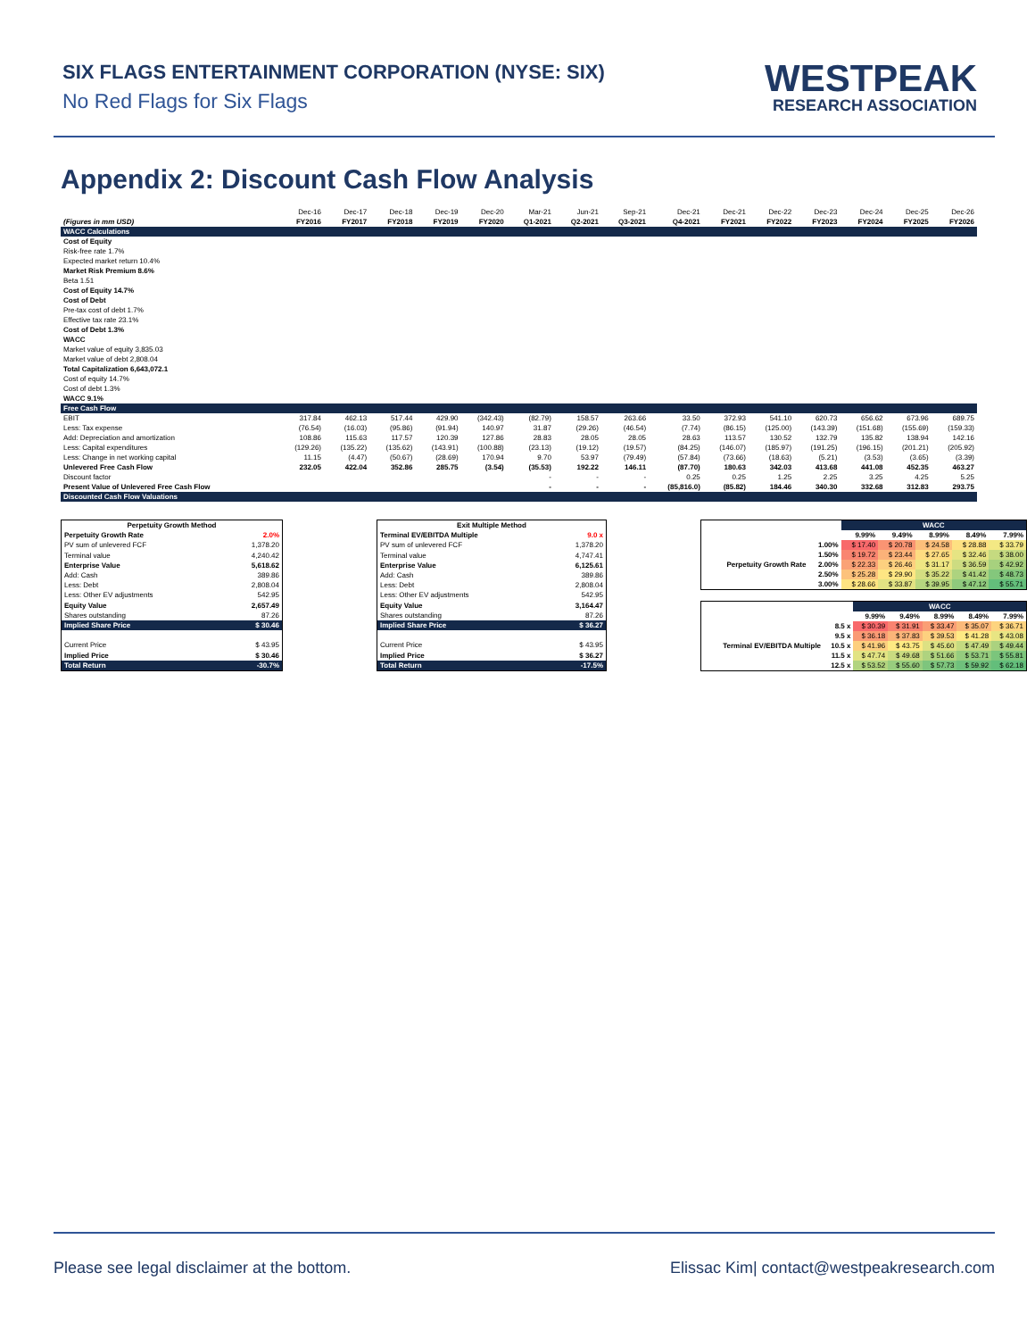SIX FLAGS ENTERTAINMENT CORPORATION (NYSE: SIX)
No Red Flags for Six Flags
WESTPEAK
RESEARCH ASSOCIATION
Appendix 2: Discount Cash Flow Analysis
| | Dec-16 | Dec-17 | Dec-18 | Dec-19 | Dec-20 | Mar-21 | Jun-21 | Sep-21 | Dec-21 | Dec-21 | Dec-22 | Dec-23 | Dec-24 | Dec-25 | Dec-26 |
| (Figures in mm USD) | FY2016 | FY2017 | FY2018 | FY2019 | FY2020 | Q1-2021 | Q2-2021 | Q3-2021 | Q4-2021 | FY2021 | FY2022 | FY2023 | FY2024 | FY2025 | FY2026 |
| WACC Calculations | | | | | | | | | | | | | | | |
| Cost of Equity | | | | | | | | | | | | | | | |
| Risk-free rate 1.7% | | | | | | | | | | | | | | | |
| Expected market return 10.4% | | | | | | | | | | | | | | | |
| Market Risk Premium 8.6% | | | | | | | | | | | | | | | |
| Beta 1.51 | | | | | | | | | | | | | | | |
| Cost of Equity 14.7% | | | | | | | | | | | | | | | |
| Cost of Debt | | | | | | | | | | | | | | | |
| Pre-tax cost of debt 1.7% | | | | | | | | | | | | | | | |
| Effective tax rate 23.1% | | | | | | | | | | | | | | | |
| Cost of Debt 1.3% | | | | | | | | | | | | | | | |
| WACC | | | | | | | | | | | | | | | |
| Market value of equity 3,835.03 | | | | | | | | | | | | | | | |
| Market value of debt 2,808.04 | | | | | | | | | | | | | | | |
| Total Capitalization 6,643,072.1 | | | | | | | | | | | | | | | |
| Cost of equity 14.7% | | | | | | | | | | | | | | | |
| Cost of debt 1.3% | | | | | | | | | | | | | | | |
| WACC 9.1% | | | | | | | | | | | | | | | |
| Free Cash Flow | | | | | | | | | | | | | | | |
| EBIT | 317.84 | 462.13 | 517.44 | 429.90 | (342.43) | (82.79) | 158.57 | 263.66 | 33.50 | 372.93 | 541.10 | 620.73 | 656.62 | 673.96 | 689.75 |
| Less: Tax expense | (76.54) | (16.03) | (95.86) | (91.94) | 140.97 | 31.87 | (29.26) | (46.54) | (7.74) | (86.15) | (125.00) | (143.39) | (151.68) | (155.69) | (159.33) |
| Add: Depreciation and amortization | 108.86 | 115.63 | 117.57 | 120.39 | 127.86 | 28.83 | 28.05 | 28.05 | 28.63 | 113.57 | 130.52 | 132.79 | 135.82 | 138.94 | 142.16 |
| Less: Capital expenditures | (129.26) | (135.22) | (135.62) | (143.91) | (100.88) | (23.13) | (19.12) | (19.57) | (84.25) | (146.07) | (185.97) | (191.25) | (196.15) | (201.21) | (205.92) |
| Less: Change in net working capital | 11.15 | (4.47) | (50.67) | (28.69) | 170.94 | 9.70 | 53.97 | (79.49) | (57.84) | (73.66) | (18.63) | (5.21) | (3.53) | (3.65) | (3.39) |
| Unlevered Free Cash Flow | 232.05 | 422.04 | 352.86 | 285.75 | (3.54) | (35.53) | 192.22 | 146.11 | (87.70) | 180.63 | 342.03 | 413.68 | 441.08 | 452.35 | 463.27 |
| Discount factor | | | | | | - | - | - | 0.25 | 0.25 | 1.25 | 2.25 | 3.25 | 4.25 | 5.25 |
| Present Value of Unlevered Free Cash Flow | | | | | | - | - | - | (85,816.0) | (85.82) | 184.46 | 340.30 | 332.68 | 312.83 | 293.75 |
| Discounted Cash Flow Valuations | | | | | | | | | | | | | | | |
| Perpetuity Growth Method | |
| Perpetuity Growth Rate | 2.0% |
| PV sum of unlevered FCF | 1,378.20 |
| Terminal value | 4,240.42 |
| Enterprise Value | 5,618.62 |
| Add: Cash | 389.86 |
| Less: Debt | 2,808.04 |
| Less: Other EV adjustments | 542.95 |
| Equity Value | 2,657.49 |
| Shares outstanding | 87.26 |
| Implied Share Price | $ 30.46 |
| Current Price | $ 43.95 |
| Implied Price | $ 30.46 |
| Total Return | -30.7% |
| Exit Multiple Method | |
| Terminal EV/EBITDA Multiple | 9.0 x |
| PV sum of unlevered FCF | 1,378.20 |
| Terminal value | 4,747.41 |
| Enterprise Value | 6,125.61 |
| Add: Cash | 389.86 |
| Less: Debt | 2,808.04 |
| Less: Other EV adjustments | 542.95 |
| Equity Value | 3,164.47 |
| Shares outstanding | 87.26 |
| Implied Share Price | $ 36.27 |
| Current Price | $ 43.95 |
| Implied Price | $ 36.27 |
| Total Return | -17.5% |
| | | WACC | | | | |
| | | 9.99% | 9.49% | 8.99% | 8.49% | 7.99% |
| Perpetuity Growth Rate | 1.00% | $ 17.40 | $ 20.78 | $ 24.58 | $ 28.88 | $ 33.79 |
| | 1.50% | $ 19.72 | $ 23.44 | $ 27.65 | $ 32.46 | $ 38.00 |
| | 2.00% | $ 22.33 | $ 26.46 | $ 31.17 | $ 36.59 | $ 42.92 |
| | 2.50% | $ 25.28 | $ 29.90 | $ 35.22 | $ 41.42 | $ 48.73 |
| | 3.00% | $ 28.66 | $ 33.87 | $ 39.95 | $ 47.12 | $ 55.71 |
| | | WACC | | | | |
| | | 9.99% | 9.49% | 8.99% | 8.49% | 7.99% |
| Terminal EV/EBITDA Multiple | 8.5 x | $ 30.39 | $ 31.91 | $ 33.47 | $ 35.07 | $ 36.71 |
| | 9.5 x | $ 36.18 | $ 37.83 | $ 39.53 | $ 41.28 | $ 43.08 |
| | 10.5 x | $ 41.96 | $ 43.75 | $ 45.60 | $ 47.49 | $ 49.44 |
| | 11.5 x | $ 47.74 | $ 49.68 | $ 51.66 | $ 53.71 | $ 55.81 |
| | 12.5 x | $ 53.52 | $ 55.60 | $ 57.73 | $ 59.92 | $ 62.18 |
Please see legal disclaimer at the bottom. Elissac Kim| contact@westpeakresearch.com